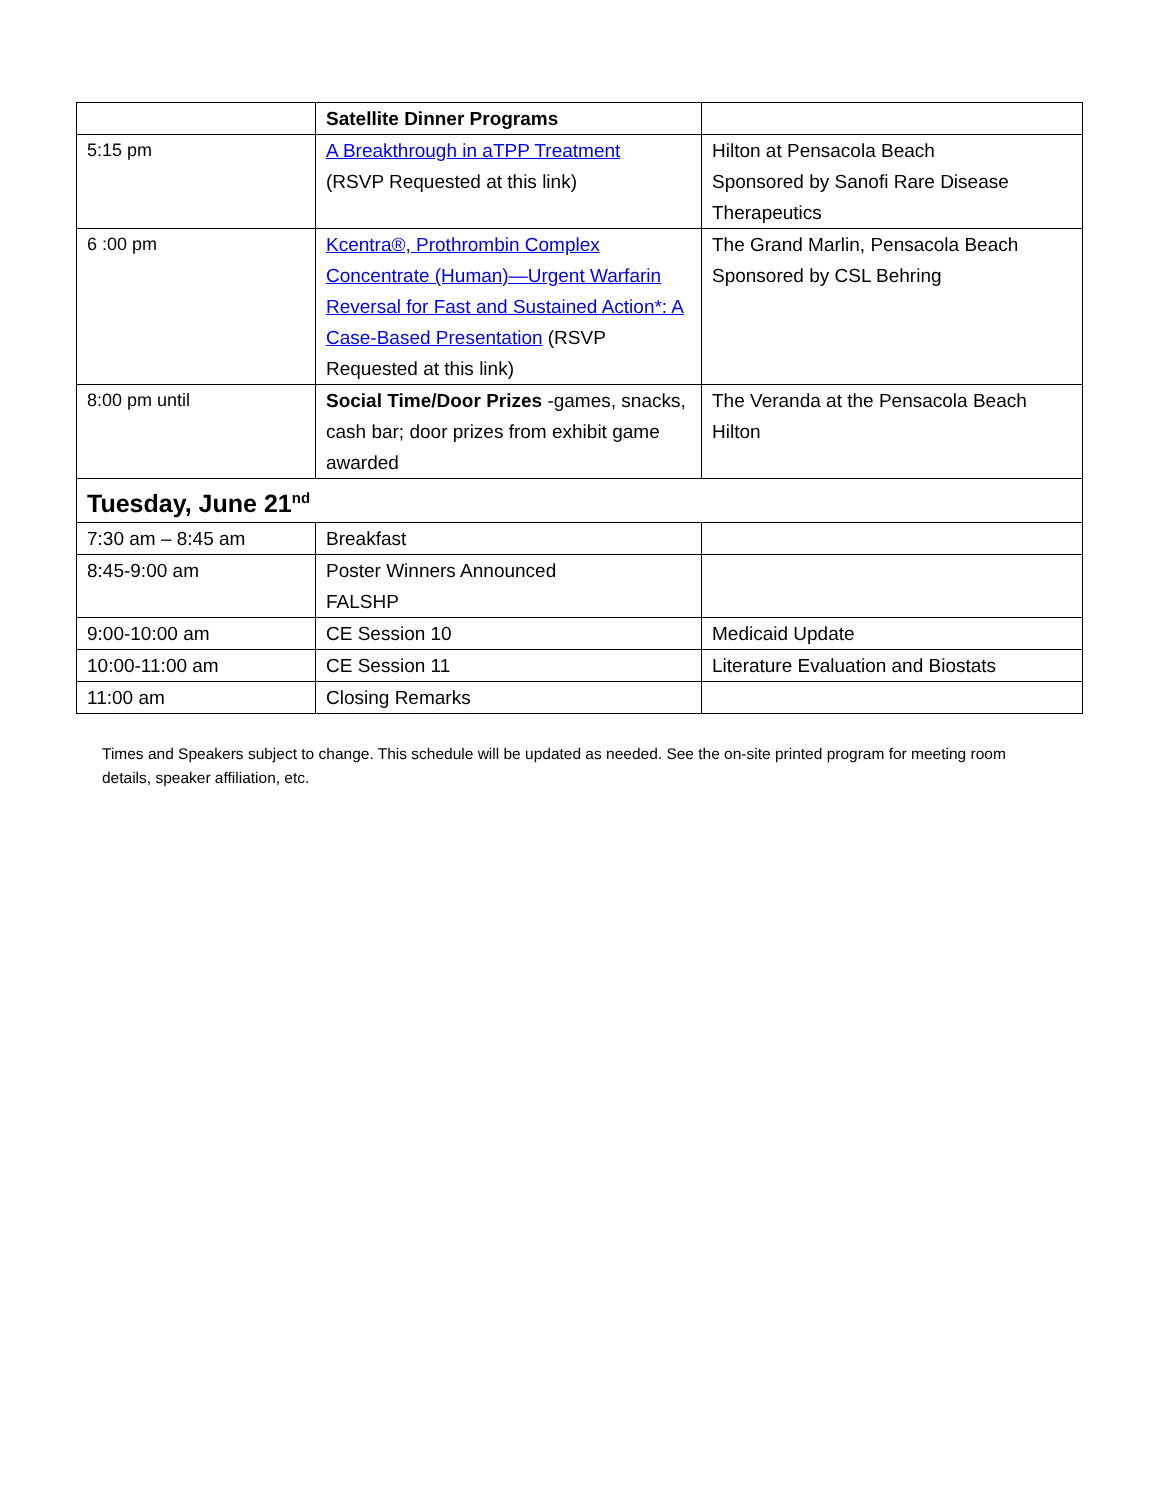| | Satellite Dinner Programs | |
| 5:15 pm | A Breakthrough in aTPP Treatment (RSVP Requested at this link) | Hilton at Pensacola Beach Sponsored by Sanofi Rare Disease Therapeutics |
| 6 :00 pm | Kcentra®, Prothrombin Complex Concentrate (Human)—Urgent Warfarin Reversal for Fast and Sustained Action*: A Case-Based Presentation (RSVP Requested at this link) | The Grand Marlin, Pensacola Beach Sponsored by CSL Behring |
| 8:00 pm until | Social Time/Door Prizes -games, snacks, cash bar; door prizes from exhibit game awarded | The Veranda at the Pensacola Beach Hilton |
| Tuesday, June 21<sup>nd</sup> | | |
| 7:30 am – 8:45 am | Breakfast | |
| 8:45-9:00 am | Poster Winners Announced FALSHP | |
| 9:00-10:00 am | CE Session 10 | Medicaid Update |
| 10:00-11:00 am | CE Session 11 | Literature Evaluation and Biostats |
| 11:00 am | Closing Remarks | |
Times and Speakers subject to change. This schedule will be updated as needed. See the on-site printed program for meeting room details, speaker affiliation, etc.